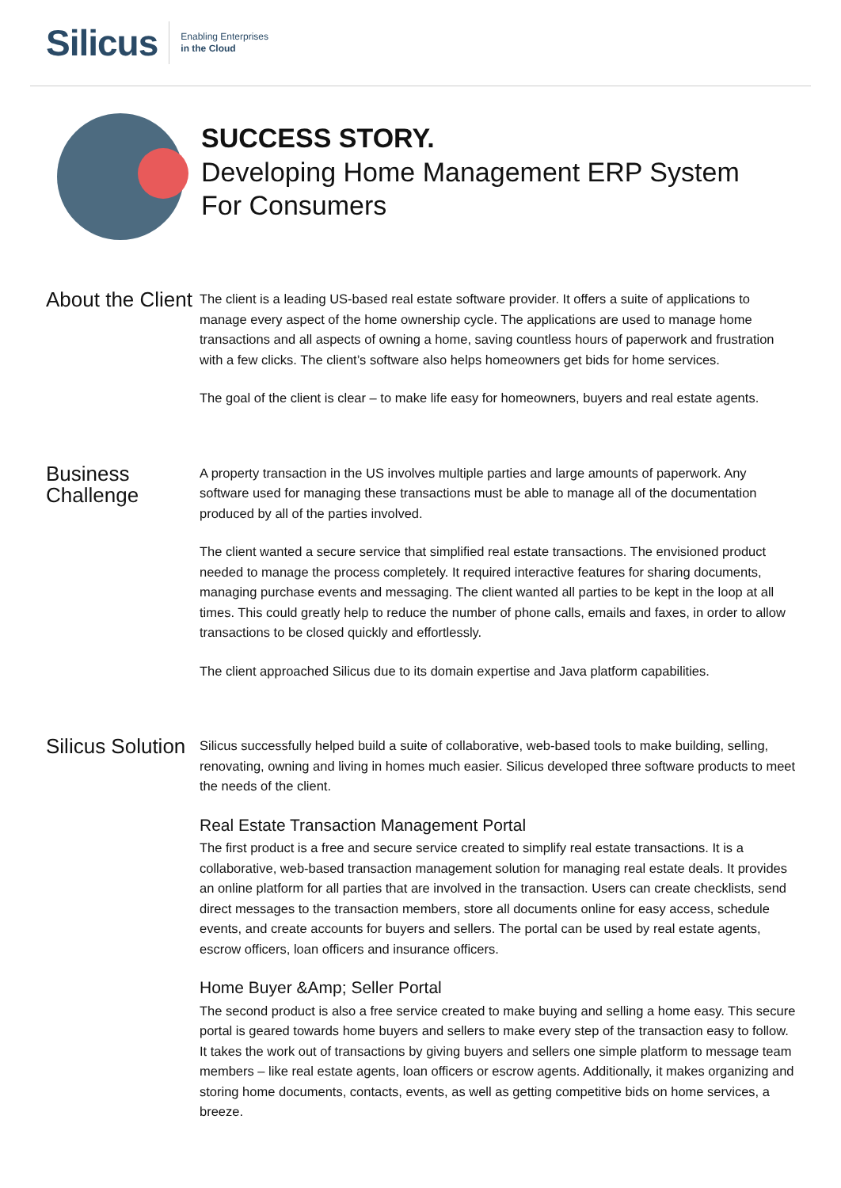Silicus
Enabling Enterprises
in the Cloud
SUCCESS STORY.
Developing Home Management ERP System For Consumers
About the Client
The client is a leading US-based real estate software provider. It offers a suite of applications to manage every aspect of the home ownership cycle. The applications are used to manage home transactions and all aspects of owning a home, saving countless hours of paperwork and frustration with a few clicks. The client’s software also helps homeowners get bids for home services.
The goal of the client is clear – to make life easy for homeowners, buyers and real estate agents.
Business Challenge
A property transaction in the US involves multiple parties and large amounts of paperwork. Any software used for managing these transactions must be able to manage all of the documentation produced by all of the parties involved.
The client wanted a secure service that simplified real estate transactions. The envisioned product needed to manage the process completely. It required interactive features for sharing documents, managing purchase events and messaging. The client wanted all parties to be kept in the loop at all times. This could greatly help to reduce the number of phone calls, emails and faxes, in order to allow transactions to be closed quickly and effortlessly.
The client approached Silicus due to its domain expertise and Java platform capabilities.
Silicus Solution
Silicus successfully helped build a suite of collaborative, web-based tools to make building, selling, renovating, owning and living in homes much easier. Silicus developed three software products to meet the needs of the client.
Real Estate Transaction Management Portal
The first product is a free and secure service created to simplify real estate transactions. It is a collaborative, web-based transaction management solution for managing real estate deals. It provides an online platform for all parties that are involved in the transaction. Users can create checklists, send direct messages to the transaction members, store all documents online for easy access, schedule events, and create accounts for buyers and sellers. The portal can be used by real estate agents, escrow officers, loan officers and insurance officers.
Home Buyer &Amp; Seller Portal
The second product is also a free service created to make buying and selling a home easy. This secure portal is geared towards home buyers and sellers to make every step of the transaction easy to follow. It takes the work out of transactions by giving buyers and sellers one simple platform to message team members – like real estate agents, loan officers or escrow agents. Additionally, it makes organizing and storing home documents, contacts, events, as well as getting competitive bids on home services, a breeze.